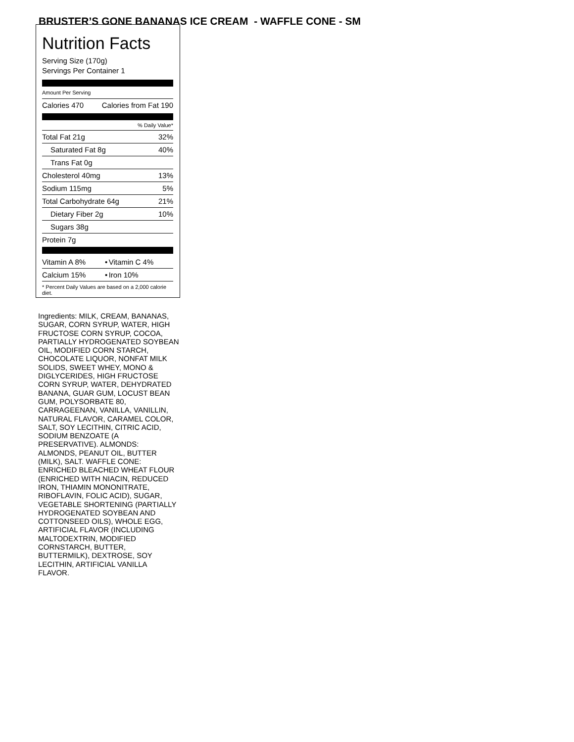BRUSTER’S GONE BANANAS ICE CREAM - WAFFLE CONE - SM
Nutrition Facts
Serving Size (170g)
Servings Per Container 1
Amount Per Serving
| Calories 470 | Calories from Fat 190 |
% Daily Value*
| Total Fat 21g | 32% |
| Saturated Fat 8g | 40% |
| Trans Fat 0g | |
| Cholesterol 40mg | 13% |
| Sodium 115mg | 5% |
| Total Carbohydrate 64g | 21% |
| Dietary Fiber 2g | 10% |
| Sugars 38g | |
| Protein 7g | |
| Vitamin A 8% | • | Vitamin C 4% |
| Calcium 15% | • | Iron 10% |
* Percent Daily Values are based on a 2,000 calorie diet.
Ingredients: MILK, CREAM, BANANAS, SUGAR, CORN SYRUP, WATER, HIGH FRUCTOSE CORN SYRUP, COCOA, PARTIALLY HYDROGENATED SOYBEAN OIL, MODIFIED CORN STARCH, CHOCOLATE LIQUOR, NONFAT MILK SOLIDS, SWEET WHEY, MONO & DIGLYCERIDES, HIGH FRUCTOSE CORN SYRUP, WATER, DEHYDRATED BANANA, GUAR GUM, LOCUST BEAN GUM, POLYSORBATE 80, CARRAGEENAN, VANILLA, VANILLIN, NATURAL FLAVOR, CARAMEL COLOR, SALT, SOY LECITHIN, CITRIC ACID, SODIUM BENZOATE (A PRESERVATIVE). ALMONDS: ALMONDS, PEANUT OIL, BUTTER (MILK), SALT. WAFFLE CONE: ENRICHED BLEACHED WHEAT FLOUR (ENRICHED WITH NIACIN, REDUCED IRON, THIAMIN MONONITRATE, RIBOFLAVIN, FOLIC ACID), SUGAR, VEGETABLE SHORTENING (PARTIALLY HYDROGENATED SOYBEAN AND COTTONSEED OILS), WHOLE EGG, ARTIFICIAL FLAVOR (INCLUDING MALTODEXTRIN, MODIFIED CORNSTARCH, BUTTER, BUTTERMILK), DEXTROSE, SOY LECITHIN, ARTIFICIAL VANILLA FLAVOR.